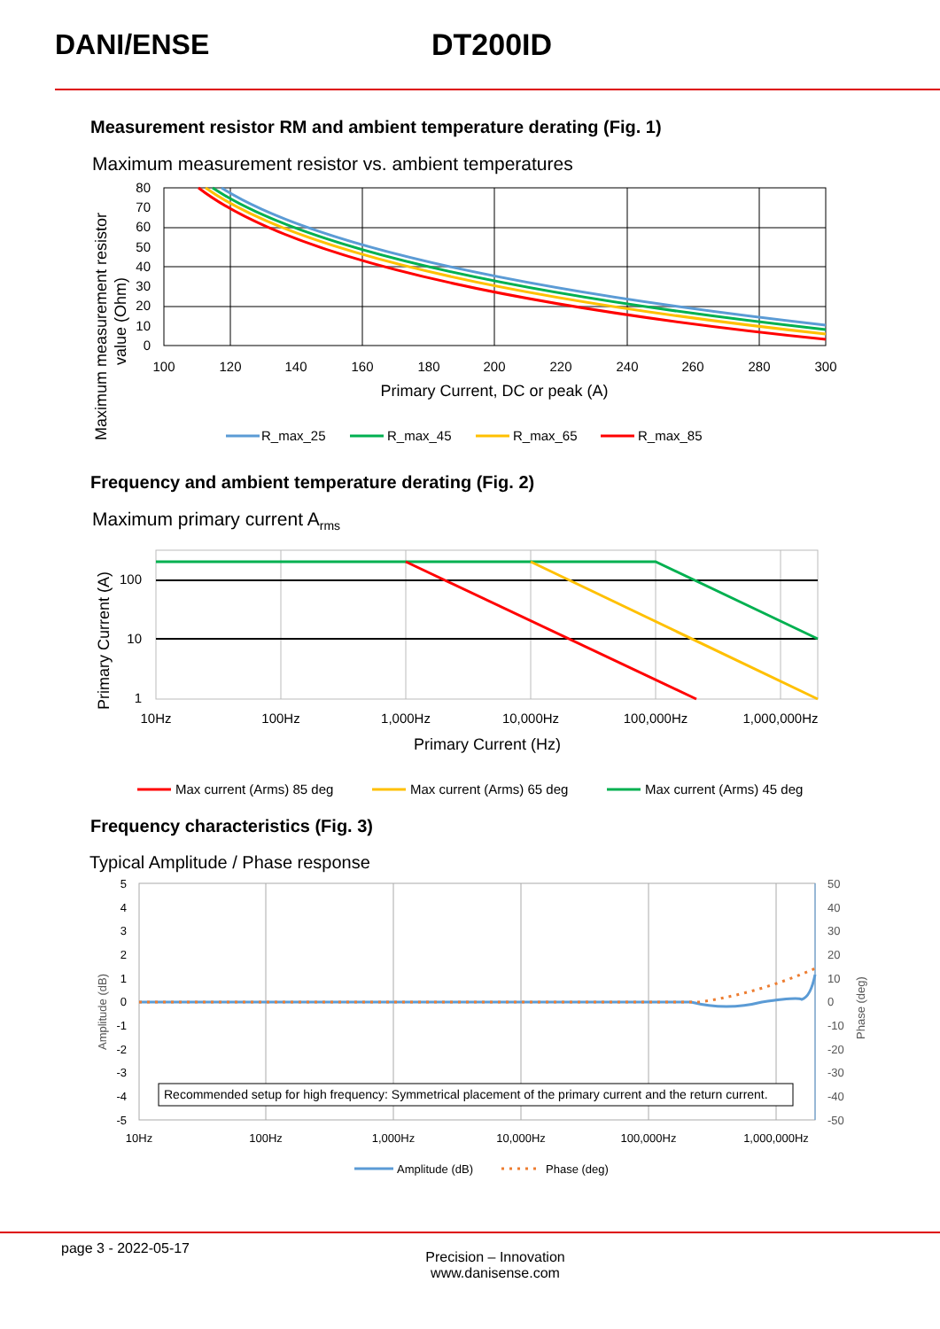DANI/ENSE DT200ID
Measurement resistor RM and ambient temperature derating (Fig. 1)
Maximum measurement resistor vs. ambient temperatures
80
70
60
50
40
30
20
10
0
100
120
140
160
180
200
220
240
260
280
300
Primary Current, DC or peak (A)
Maximum measurement resistor
value (Ohm)
R_max_25
R_max_45
R_max_65
R_max_85
Frequency and ambient temperature derating (Fig. 2)
Maximum primary current A<sub>rms</sub>
100
10
1
10Hz
100Hz
1,000Hz
10,000Hz
100,000Hz
1,000,000Hz
Primary Current (Hz)
Primary Current (A)
Max current (Arms) 85 deg
Max current (Arms) 65 deg
Max current (Arms) 45 deg
Frequency characteristics (Fig. 3)
Typical Amplitude / Phase response
Recommended setup for high frequency: Symmetrical placement of the primary current and the return current.
5
4
3
2
1
0
-1
-2
-3
-4
-5
50
40
30
20
10
0
-10
-20
-30
-40
-50
10Hz
100Hz
1,000Hz
10,000Hz
100,000Hz
1,000,000Hz
Amplitude (dB)
Phase (deg)
Amplitude (dB)
Phase (deg)
page 3 - 2022-05-17
Precision – Innovation
www.danisense.com